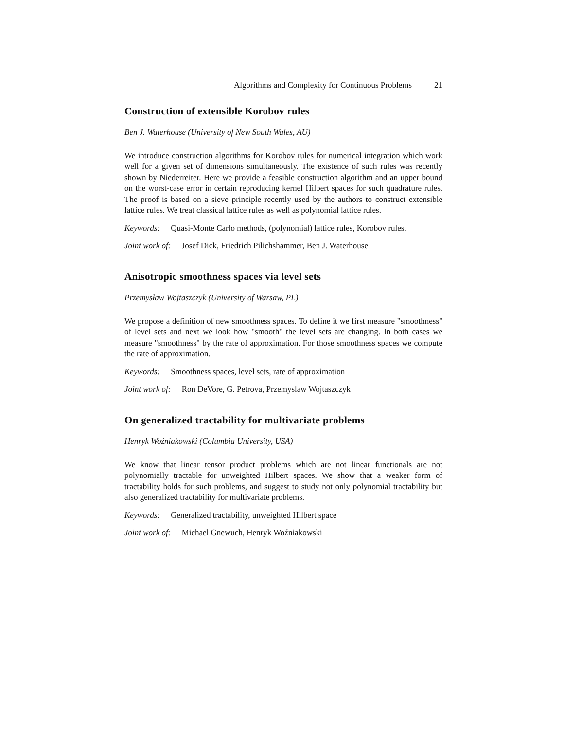Algorithms and Complexity for Continuous Problems 21
Construction of extensible Korobov rules
Ben J. Waterhouse (University of New South Wales, AU)
We introduce construction algorithms for Korobov rules for numerical integration which work well for a given set of dimensions simultaneously. The existence of such rules was recently shown by Niederreiter. Here we provide a feasible construction algorithm and an upper bound on the worst-case error in certain reproducing kernel Hilbert spaces for such quadrature rules. The proof is based on a sieve principle recently used by the authors to construct extensible lattice rules. We treat classical lattice rules as well as polynomial lattice rules.
Keywords: Quasi-Monte Carlo methods, (polynomial) lattice rules, Korobov rules.
Joint work of: Josef Dick, Friedrich Pilichshammer, Ben J. Waterhouse
Anisotropic smoothness spaces via level sets
Przemysław Wojtaszczyk (University of Warsaw, PL)
We propose a definition of new smoothness spaces. To define it we first measure "smoothness" of level sets and next we look how "smooth" the level sets are changing. In both cases we measure "smoothness" by the rate of approximation. For those smoothness spaces we compute the rate of approximation.
Keywords: Smoothness spaces, level sets, rate of approximation
Joint work of: Ron DeVore, G. Petrova, Przemyslaw Wojtaszczyk
On generalized tractability for multivariate problems
Henryk Woźniakowski (Columbia University, USA)
We know that linear tensor product problems which are not linear functionals are not polynomially tractable for unweighted Hilbert spaces. We show that a weaker form of tractability holds for such problems, and suggest to study not only polynomial tractability but also generalized tractability for multivariate problems.
Keywords: Generalized tractability, unweighted Hilbert space
Joint work of: Michael Gnewuch, Henryk Woźniakowski